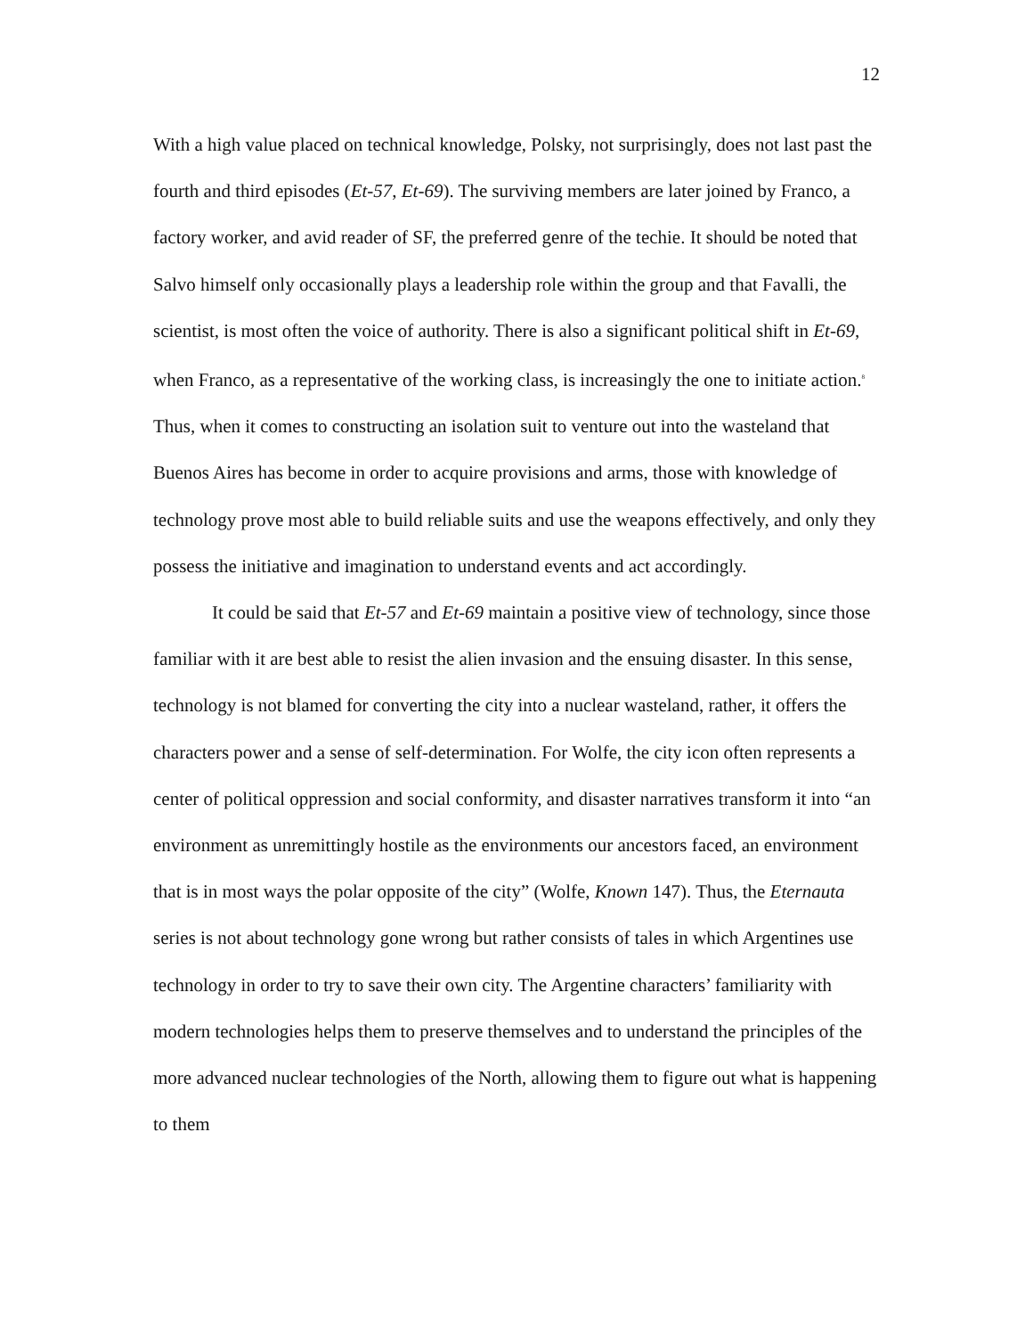12
With a high value placed on technical knowledge, Polsky, not surprisingly, does not last past the fourth and third episodes (Et-57, Et-69). The surviving members are later joined by Franco, a factory worker, and avid reader of SF, the preferred genre of the techie. It should be noted that Salvo himself only occasionally plays a leadership role within the group and that Favalli, the scientist, is most often the voice of authority. There is also a significant political shift in Et-69, when Franco, as a representative of the working class, is increasingly the one to initiate action.<sup>8</sup> Thus, when it comes to constructing an isolation suit to venture out into the wasteland that Buenos Aires has become in order to acquire provisions and arms, those with knowledge of technology prove most able to build reliable suits and use the weapons effectively, and only they possess the initiative and imagination to understand events and act accordingly.
It could be said that Et-57 and Et-69 maintain a positive view of technology, since those familiar with it are best able to resist the alien invasion and the ensuing disaster. In this sense, technology is not blamed for converting the city into a nuclear wasteland, rather, it offers the characters power and a sense of self-determination. For Wolfe, the city icon often represents a center of political oppression and social conformity, and disaster narratives transform it into “an environment as unremittingly hostile as the environments our ancestors faced, an environment that is in most ways the polar opposite of the city” (Wolfe, Known 147). Thus, the Eternauta series is not about technology gone wrong but rather consists of tales in which Argentines use technology in order to try to save their own city. The Argentine characters’ familiarity with modern technologies helps them to preserve themselves and to understand the principles of the more advanced nuclear technologies of the North, allowing them to figure out what is happening to them